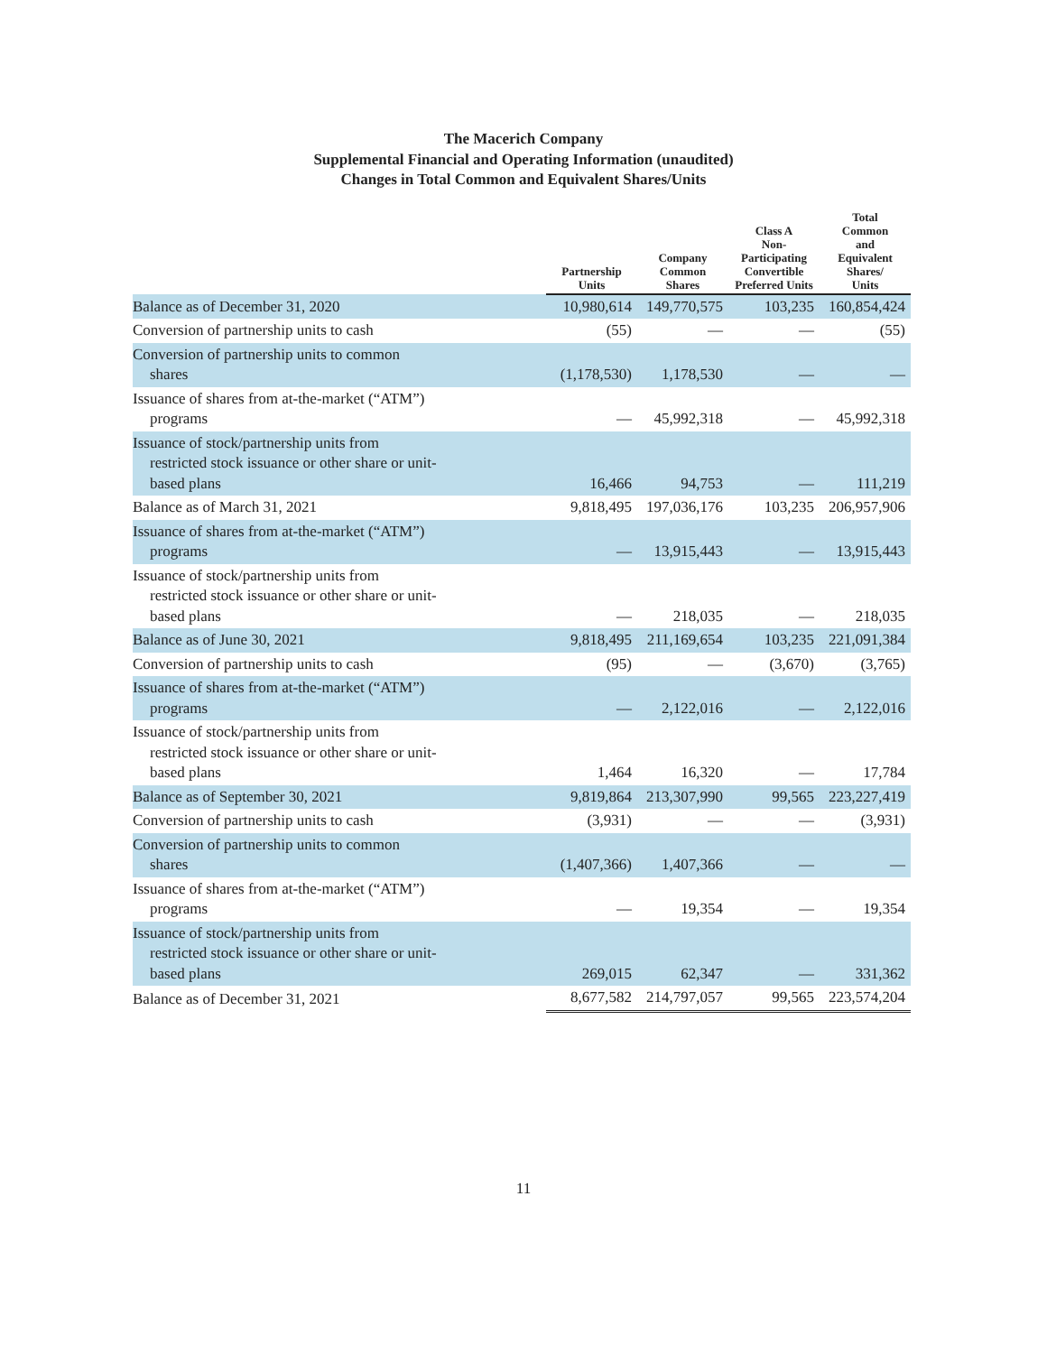The Macerich Company
Supplemental Financial and Operating Information (unaudited)
Changes in Total Common and Equivalent Shares/Units
| | Partnership Units | Company Common Shares | Class A Non-Participating Convertible Preferred Units | Total Common and Equivalent Shares/ Units |
| --- | --- | --- | --- | --- |
| Balance as of December 31, 2020 | 10,980,614 | 149,770,575 | 103,235 | 160,854,424 |
| Conversion of partnership units to cash | (55) | — | — | (55) |
| Conversion of partnership units to common shares | (1,178,530) | 1,178,530 | — | — |
| Issuance of shares from at-the-market (“ATM”) programs | — | 45,992,318 | — | 45,992,318 |
| Issuance of stock/partnership units from restricted stock issuance or other share or unit- based plans | 16,466 | 94,753 | — | 111,219 |
| Balance as of March 31, 2021 | 9,818,495 | 197,036,176 | 103,235 | 206,957,906 |
| Issuance of shares from at-the-market (“ATM”) programs | — | 13,915,443 | — | 13,915,443 |
| Issuance of stock/partnership units from restricted stock issuance or other share or unit- based plans | — | 218,035 | — | 218,035 |
| Balance as of June 30, 2021 | 9,818,495 | 211,169,654 | 103,235 | 221,091,384 |
| Conversion of partnership units to cash | (95) | — | (3,670) | (3,765) |
| Issuance of shares from at-the-market (“ATM”) programs | — | 2,122,016 | — | 2,122,016 |
| Issuance of stock/partnership units from restricted stock issuance or other share or unit- based plans | 1,464 | 16,320 | — | 17,784 |
| Balance as of September 30, 2021 | 9,819,864 | 213,307,990 | 99,565 | 223,227,419 |
| Conversion of partnership units to cash | (3,931) | — | — | (3,931) |
| Conversion of partnership units to common shares | (1,407,366) | 1,407,366 | — | — |
| Issuance of shares from at-the-market (“ATM”) programs | — | 19,354 | — | 19,354 |
| Issuance of stock/partnership units from restricted stock issuance or other share or unit- based plans | 269,015 | 62,347 | — | 331,362 |
| Balance as of December 31, 2021 | 8,677,582 | 214,797,057 | 99,565 | 223,574,204 |
11